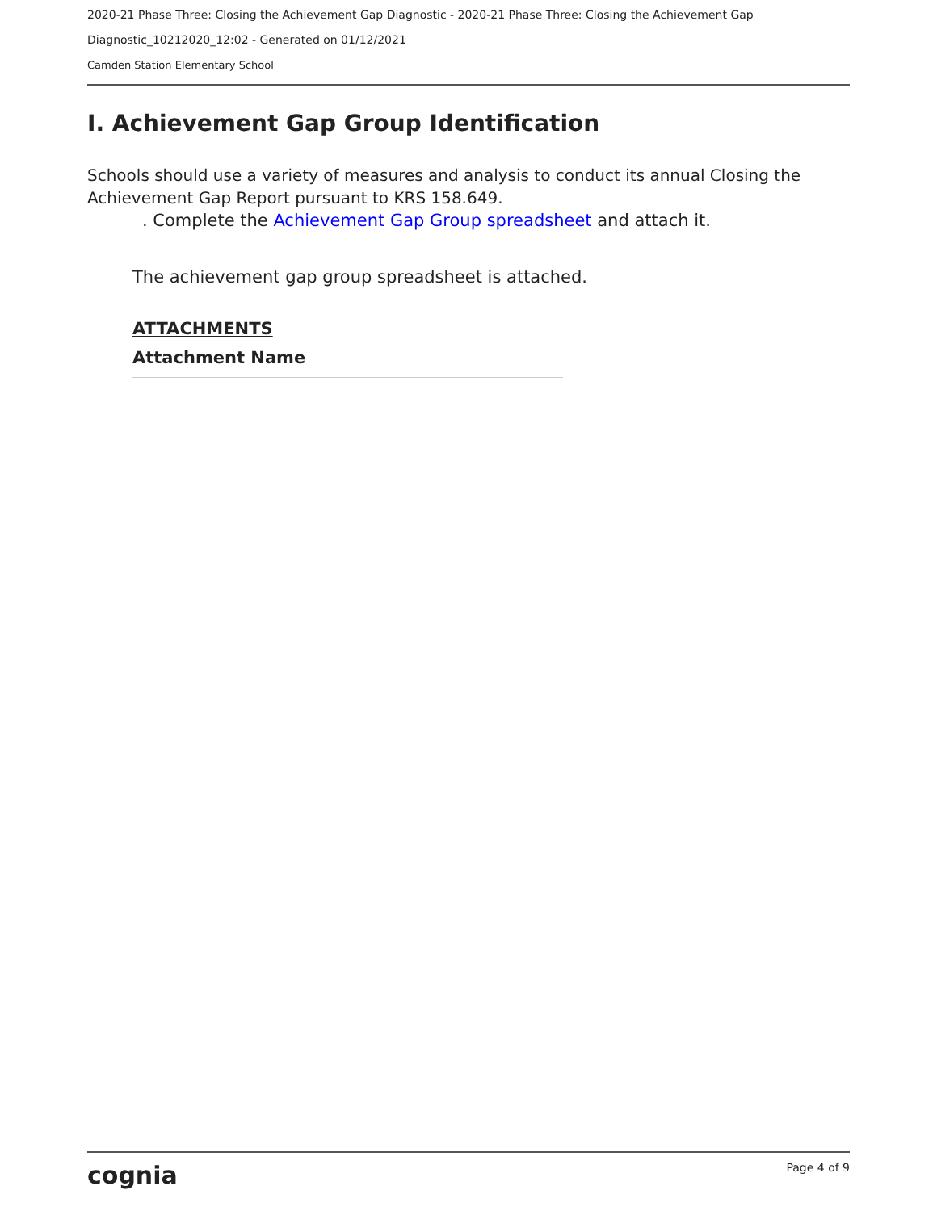2020-21 Phase Three: Closing the Achievement Gap Diagnostic - 2020-21 Phase Three: Closing the Achievement Gap
Diagnostic_10212020_12:02 - Generated on 01/12/2021
Camden Station Elementary School
I. Achievement Gap Group Identification
Schools should use a variety of measures and analysis to conduct its annual Closing the Achievement Gap Report pursuant to KRS 158.649.
. Complete the Achievement Gap Group spreadsheet and attach it.
The achievement gap group spreadsheet is attached.
ATTACHMENTS
Attachment Name
cognia Page 4 of 9